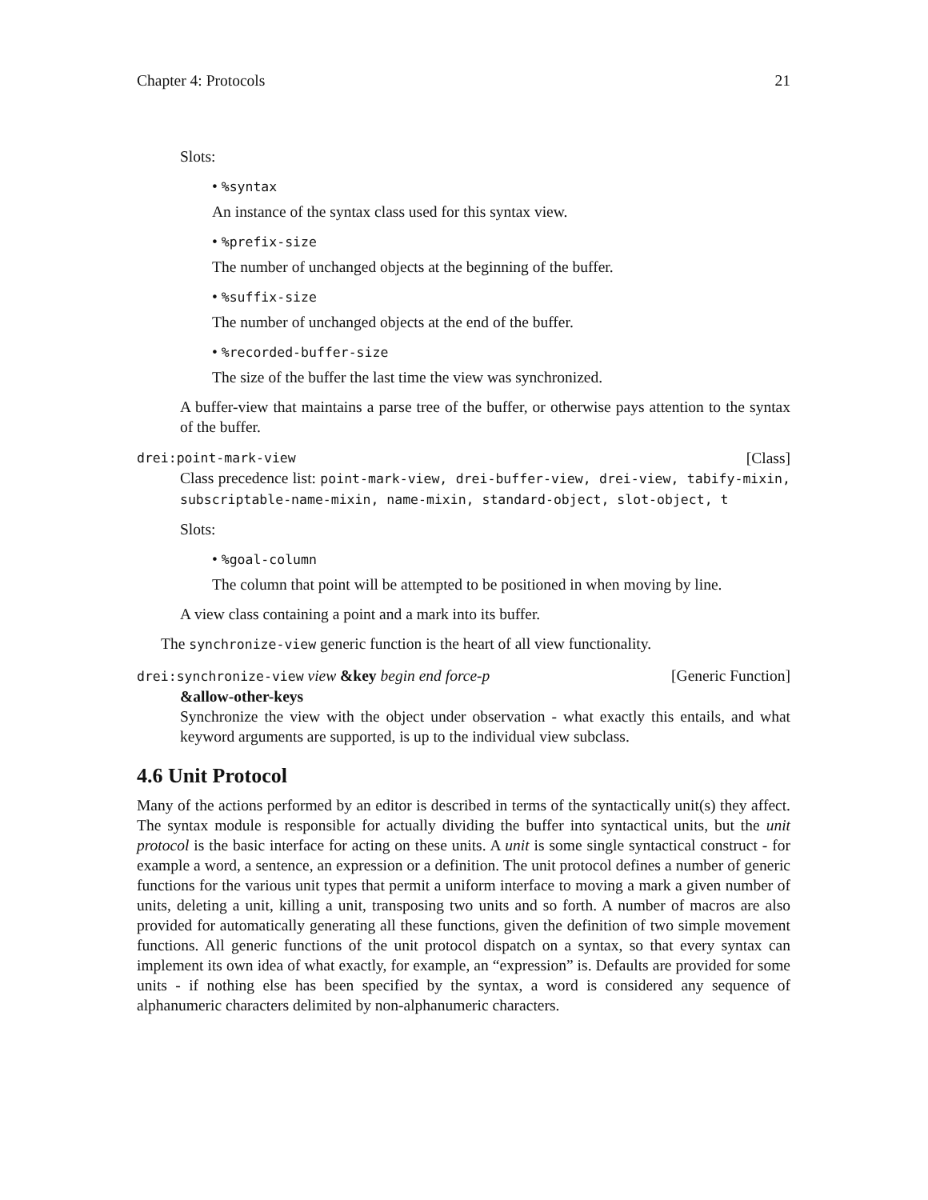Chapter 4: Protocols 21
Slots:
• %syntax
An instance of the syntax class used for this syntax view.
• %prefix-size
The number of unchanged objects at the beginning of the buffer.
• %suffix-size
The number of unchanged objects at the end of the buffer.
• %recorded-buffer-size
The size of the buffer the last time the view was synchronized.
A buffer-view that maintains a parse tree of the buffer, or otherwise pays attention to the syntax of the buffer.
drei:point-mark-view [Class]
Class precedence list: point-mark-view, drei-buffer-view, drei-view, tabify-mixin, subscriptable-name-mixin, name-mixin, standard-object, slot-object, t
Slots:
• %goal-column
The column that point will be attempted to be positioned in when moving by line.
A view class containing a point and a mark into its buffer.
The synchronize-view generic function is the heart of all view functionality.
drei:synchronize-view view &key begin end force-p
&allow-other-keys [Generic Function]
Synchronize the view with the object under observation - what exactly this entails, and what keyword arguments are supported, is up to the individual view subclass.
4.6 Unit Protocol
Many of the actions performed by an editor is described in terms of the syntactically unit(s) they affect. The syntax module is responsible for actually dividing the buffer into syntactical units, but the unit protocol is the basic interface for acting on these units. A unit is some single syntactical construct - for example a word, a sentence, an expression or a definition. The unit protocol defines a number of generic functions for the various unit types that permit a uniform interface to moving a mark a given number of units, deleting a unit, killing a unit, transposing two units and so forth. A number of macros are also provided for automatically generating all these functions, given the definition of two simple movement functions. All generic functions of the unit protocol dispatch on a syntax, so that every syntax can implement its own idea of what exactly, for example, an “expression” is. Defaults are provided for some units - if nothing else has been specified by the syntax, a word is considered any sequence of alphanumeric characters delimited by non-alphanumeric characters.